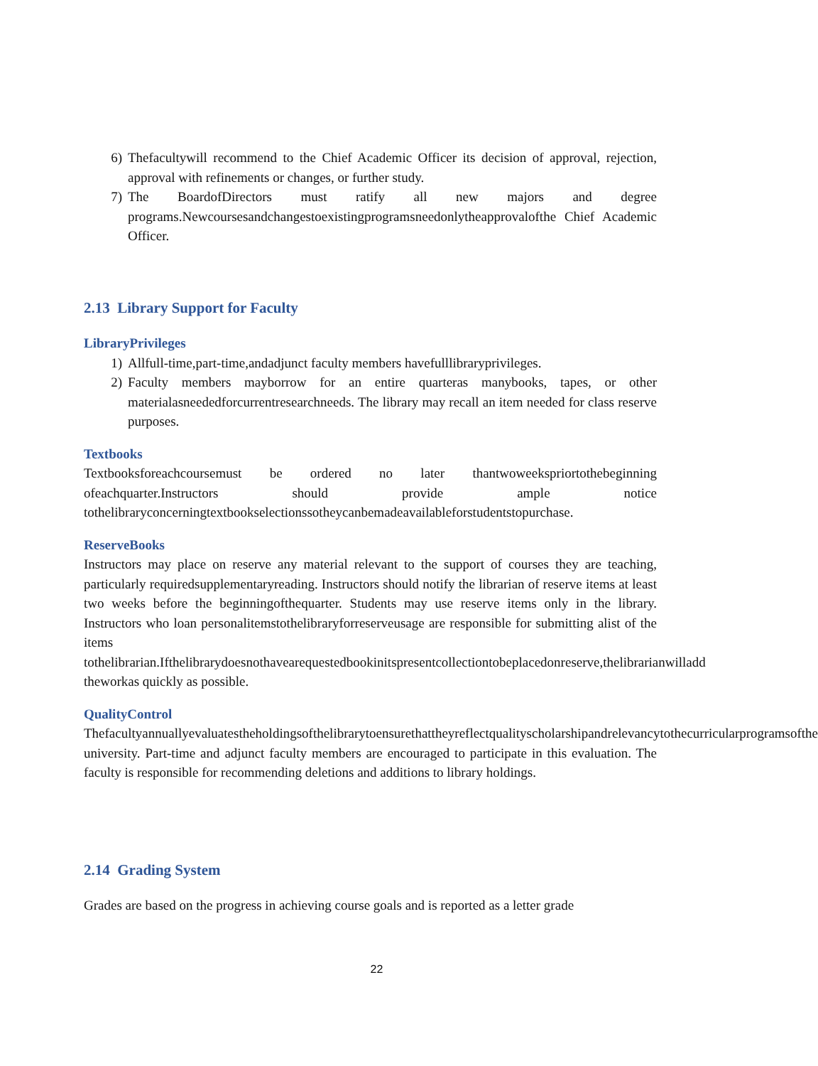6) Thefacultywill recommend to the Chief Academic Officer its decision of approval, rejection, approval with refinements or changes, or further study.
7) The BoardofDirectors must ratify all new majors and degree programs.Newcoursesandchangestoexistingprogramsneedonlytheapprovalofthe Chief Academic Officer.
2.13 Library Support for Faculty
LibraryPrivileges
1) Allfull-time,part-time,andadjunct faculty members havefulllibraryprivileges.
2) Faculty members mayborrow for an entire quarteras manybooks, tapes, or other materialasneededforcurrentresearchneeds. The library may recall an item needed for class reserve purposes.
Textbooks
Textbooksforeachcoursemust be ordered no later thantwoweekspriortothebeginning ofeachquarter.Instructors should provide ample notice tothelibraryconcerningtextbookselectionssotheycanbemadeavailableforstudentstopurchase.
ReserveBooks
Instructors may place on reserve any material relevant to the support of courses they are teaching, particularly requiredsupplementaryreading. Instructors should notify the librarian of reserve items at least two weeks before the beginningofthequarter. Students may use reserve items only in the library. Instructors who loan personalitemstothelibraryforreserveusage are responsible for submitting alist of the items tothelibrarian.Ifthelibrarydoesnothavearequestedbookinitspresentcollectiontobeplacedonreserve,thelibrarianwilladd theworkas quickly as possible.
QualityControl
Thefacultyannuallyevaluatestheholdingsofthelibrarytoensurethattheyreflectqualityscholarshipandrelevancytothecurricularprogramsofthe university. Part-time and adjunct faculty members are encouraged to participate in this evaluation. The faculty is responsible for recommending deletions and additions to library holdings.
2.14 Grading System
Grades are based on the progress in achieving course goals and is reported as a letter grade
22